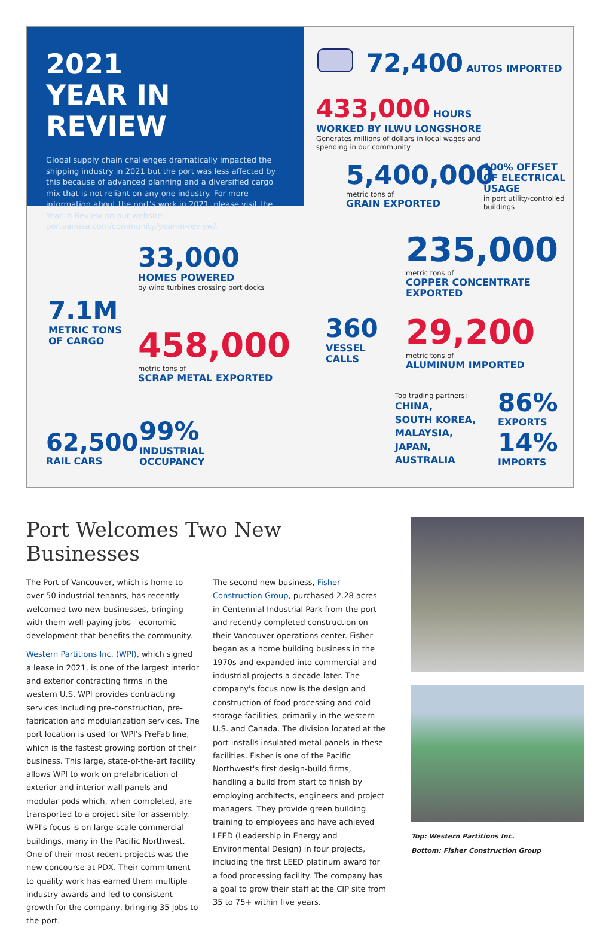2021
YEAR IN REVIEW
Global supply chain challenges dramatically impacted the shipping industry in 2021 but the port was less affected by this because of advanced planning and a diversified cargo mix that is not reliant on any one industry. For more information about the port's work in 2021, please visit the Year in Review on our website: portvanusa.com/community/year-in-review/.
72,400 AUTOS IMPORTED
433,000 HOURS WORKED BY ILWU LONGSHORE
Generates millions of dollars in local wages and spending in our community
5,400,000
metric tons of
GRAIN EXPORTED
100% OFFSET OF ELECTRICAL USAGE
in port utility-controlled buildings
7.1M
METRIC TONS
OF CARGO
33,000
HOMES POWERED
by wind turbines crossing port docks
458,000
metric tons of
SCRAP METAL EXPORTED
62,500
RAIL CARS
99%
INDUSTRIAL
OCCUPANCY
360
VESSEL
CALLS
235,000
metric tons of
COPPER CONCENTRATE
EXPORTED
29,200
metric tons of
ALUMINUM IMPORTED
Top trading partners:
CHINA,
SOUTH KOREA,
MALAYSIA,
JAPAN,
AUSTRALIA
86%
EXPORTS
14%
IMPORTS
Port Welcomes Two New Businesses
The Port of Vancouver, which is home to over 50 industrial tenants, has recently welcomed two new businesses, bringing with them well-paying jobs—economic development that benefits the community.
Western Partitions Inc. (WPI), which signed a lease in 2021, is one of the largest interior and exterior contracting firms in the western U.S. WPI provides contracting services including pre-construction, pre-fabrication and modularization services. The port location is used for WPI's PreFab line, which is the fastest growing portion of their business. This large, state-of-the-art facility allows WPI to work on prefabrication of exterior and interior wall panels and modular pods which, when completed, are transported to a project site for assembly. WPI's focus is on large-scale commercial buildings, many in the Pacific Northwest. One of their most recent projects was the new concourse at PDX. Their commitment to quality work has earned them multiple industry awards and led to consistent growth for the company, bringing 35 jobs to the port.
The second new business, Fisher Construction Group, purchased 2.28 acres in Centennial Industrial Park from the port and recently completed construction on their Vancouver operations center. Fisher began as a home building business in the 1970s and expanded into commercial and industrial projects a decade later. The company's focus now is the design and construction of food processing and cold storage facilities, primarily in the western U.S. and Canada. The division located at the port installs insulated metal panels in these facilities. Fisher is one of the Pacific Northwest's first design-build firms, handling a build from start to finish by employing architects, engineers and project managers. They provide green building training to employees and have achieved LEED (Leadership in Energy and Environmental Design) in four projects, including the first LEED platinum award for a food processing facility. The company has a goal to grow their staff at the CIP site from 35 to 75+ within five years.
Top: Western Partitions Inc.
Bottom: Fisher Construction Group